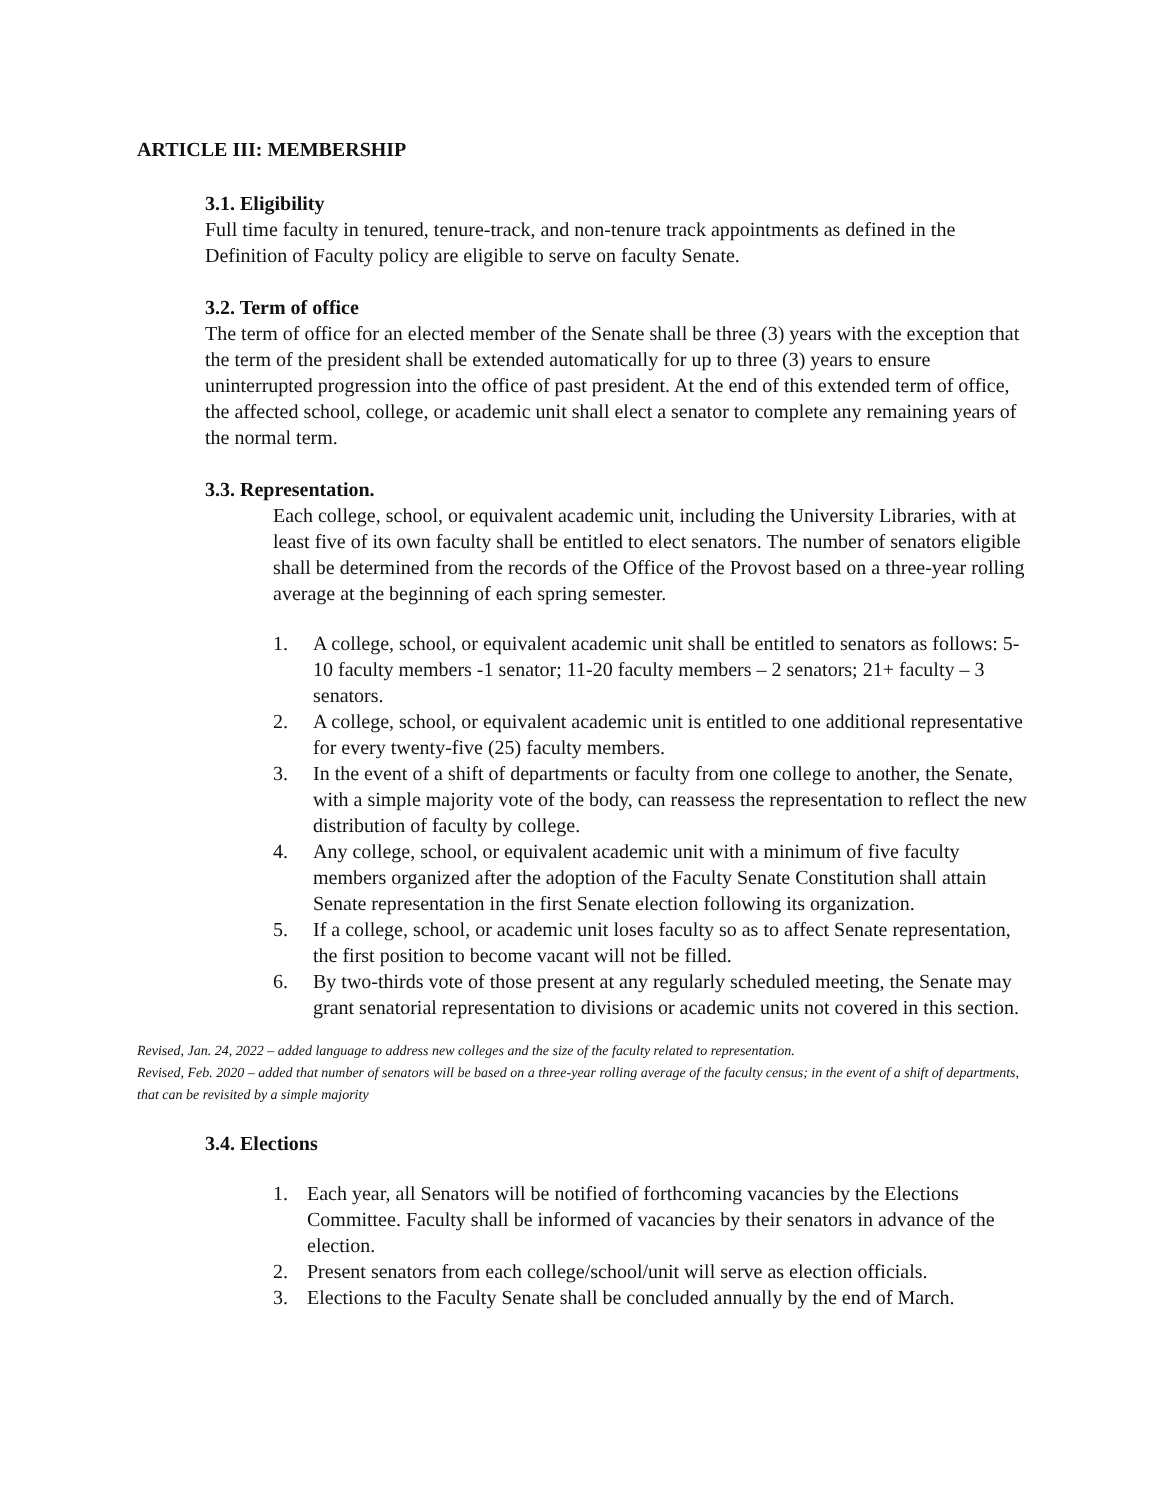ARTICLE III: MEMBERSHIP
3.1. Eligibility
Full time faculty in tenured, tenure-track, and non-tenure track appointments as defined in the Definition of Faculty policy are eligible to serve on faculty Senate.
3.2. Term of office
The term of office for an elected member of the Senate shall be three (3) years with the exception that the term of the president shall be extended automatically for up to three (3) years to ensure uninterrupted progression into the office of past president. At the end of this extended term of office, the affected school, college, or academic unit shall elect a senator to complete any remaining years of the normal term.
3.3. Representation.
Each college, school, or equivalent academic unit, including the University Libraries, with at least five of its own faculty shall be entitled to elect senators. The number of senators eligible shall be determined from the records of the Office of the Provost based on a three-year rolling average at the beginning of each spring semester.
1. A college, school, or equivalent academic unit shall be entitled to senators as follows: 5-10 faculty members -1 senator; 11-20 faculty members – 2 senators; 21+ faculty – 3 senators.
2. A college, school, or equivalent academic unit is entitled to one additional representative for every twenty-five (25) faculty members.
3. In the event of a shift of departments or faculty from one college to another, the Senate, with a simple majority vote of the body, can reassess the representation to reflect the new distribution of faculty by college.
4. Any college, school, or equivalent academic unit with a minimum of five faculty members organized after the adoption of the Faculty Senate Constitution shall attain Senate representation in the first Senate election following its organization.
5. If a college, school, or academic unit loses faculty so as to affect Senate representation, the first position to become vacant will not be filled.
6. By two-thirds vote of those present at any regularly scheduled meeting, the Senate may grant senatorial representation to divisions or academic units not covered in this section.
Revised, Jan. 24, 2022 – added language to address new colleges and the size of the faculty related to representation.
Revised, Feb. 2020 – added that number of senators will be based on a three-year rolling average of the faculty census; in the event of a shift of departments, that can be revisited by a simple majority
3.4. Elections
1. Each year, all Senators will be notified of forthcoming vacancies by the Elections Committee. Faculty shall be informed of vacancies by their senators in advance of the election.
2. Present senators from each college/school/unit will serve as election officials.
3. Elections to the Faculty Senate shall be concluded annually by the end of March.